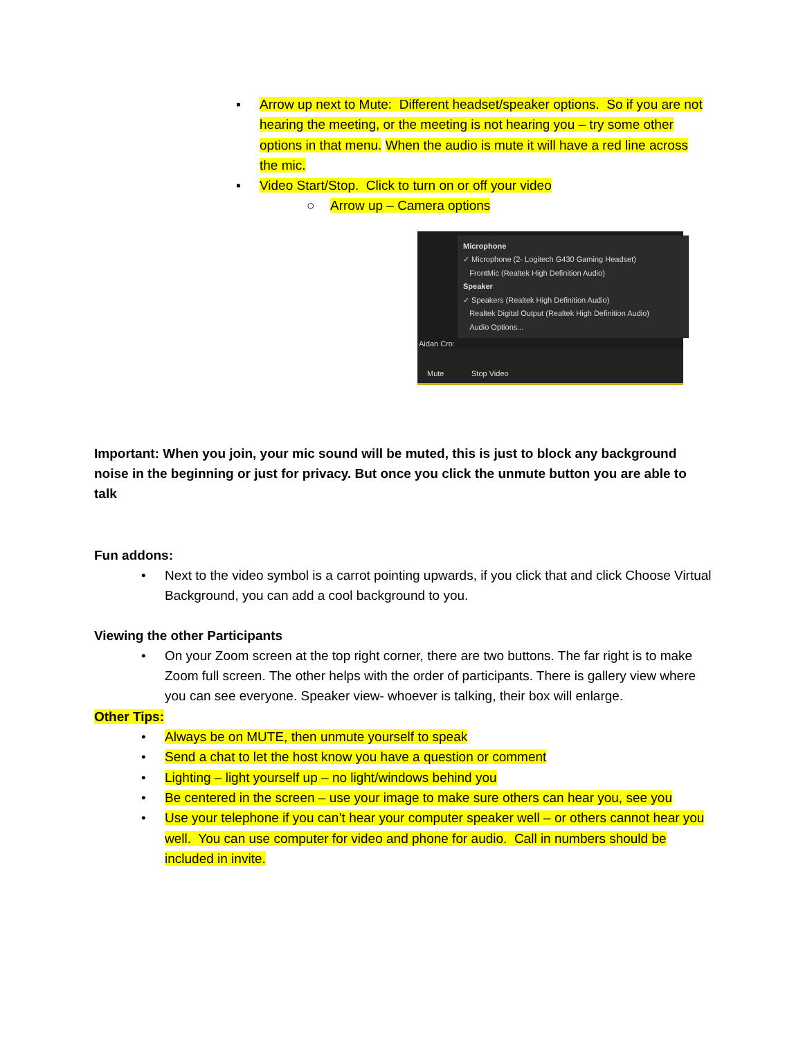▪ Arrow up next to Mute: Different headset/speaker options. So if you are not hearing the meeting, or the meeting is not hearing you – try some other options in that menu. When the audio is mute it will have a red line across the mic.
▪ Video Start/Stop. Click to turn on or off your video
○ Arrow up – Camera options
Microphone
✓ Microphone (2- Logitech G430 Gaming Headset)
FrontMic (Realtek High Definition Audio)
Speaker
✓ Speakers (Realtek High Definition Audio)
Realtek Digital Output (Realtek High Definition Audio)
Audio Options...
Aidan Cro:
Mute Stop Video
Important: When you join, your mic sound will be muted, this is just to block any background noise in the beginning or just for privacy. But once you click the unmute button you are able to talk
Fun addons:
• Next to the video symbol is a carrot pointing upwards, if you click that and click Choose Virtual Background, you can add a cool background to you.
Viewing the other Participants
• On your Zoom screen at the top right corner, there are two buttons. The far right is to make Zoom full screen. The other helps with the order of participants. There is gallery view where you can see everyone. Speaker view- whoever is talking, their box will enlarge.
Other Tips:
• Always be on MUTE, then unmute yourself to speak
• Send a chat to let the host know you have a question or comment
• Lighting – light yourself up – no light/windows behind you
• Be centered in the screen – use your image to make sure others can hear you, see you
• Use your telephone if you can’t hear your computer speaker well – or others cannot hear you well. You can use computer for video and phone for audio. Call in numbers should be included in invite.